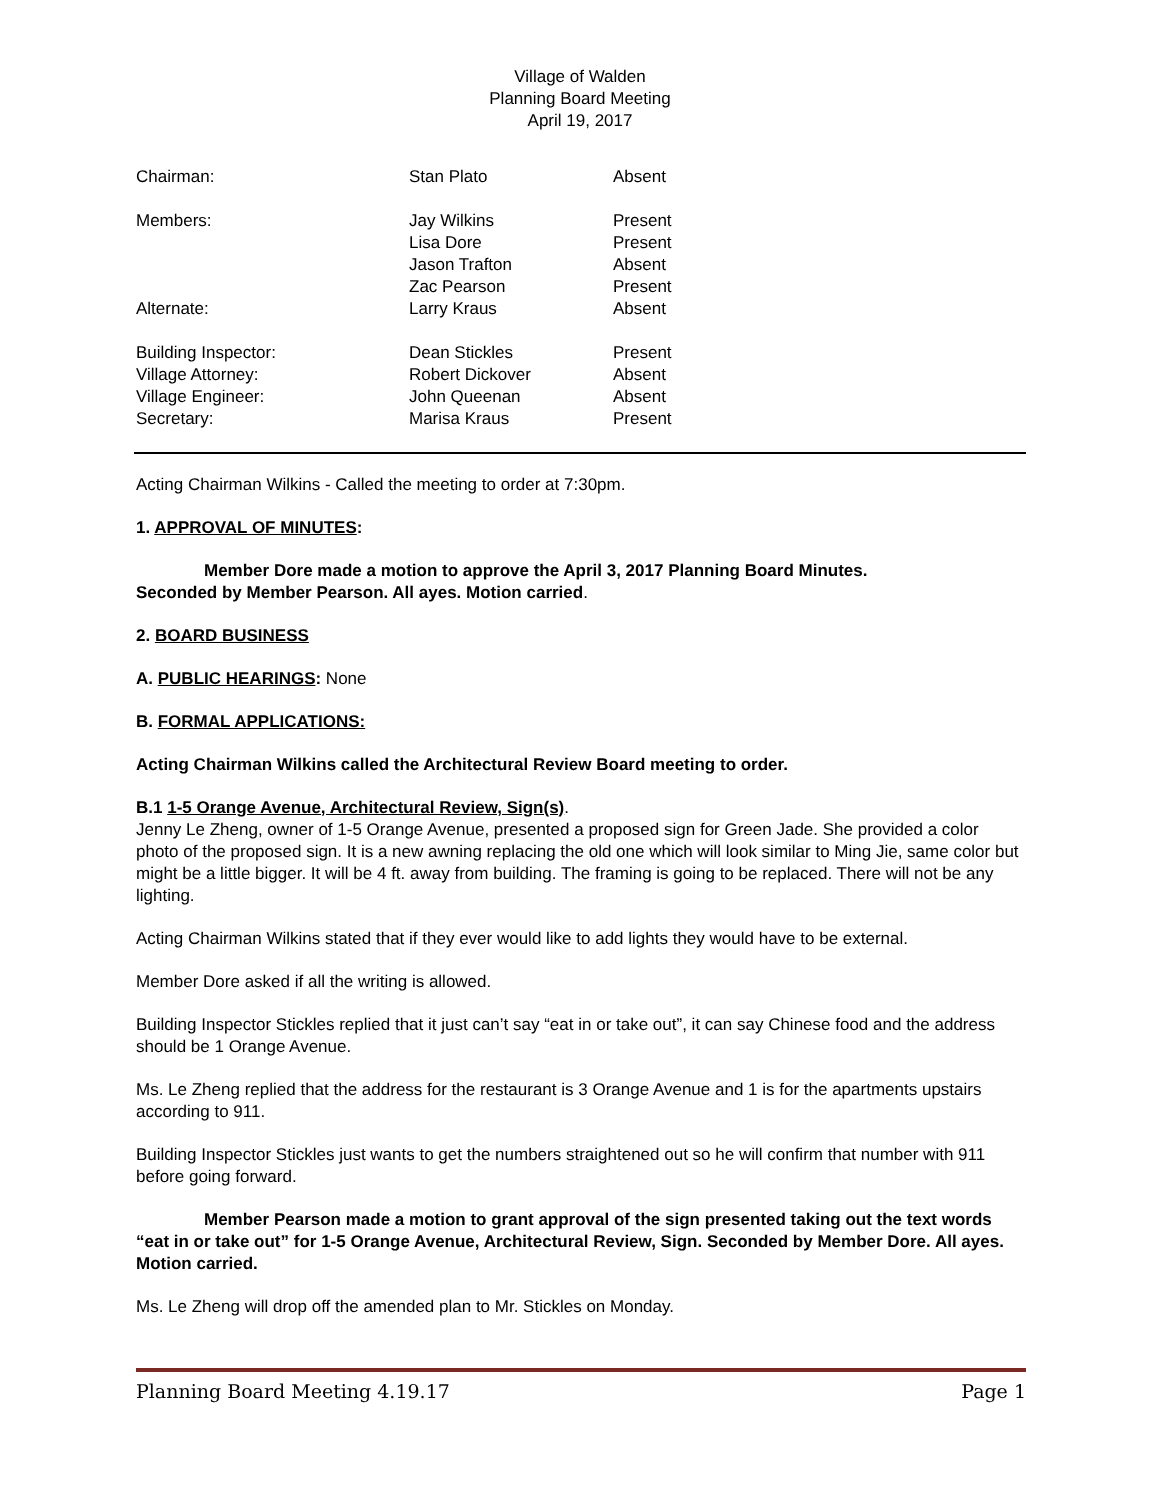Village of Walden
Planning Board Meeting
April 19, 2017
| Chairman: | Stan Plato | Absent |
| Members: | Jay Wilkins Lisa Dore Jason Trafton Zac Pearson | Present Present Absent Present |
| Alternate: | Larry Kraus | Absent |
| Building Inspector: Village Attorney: Village Engineer: Secretary: | Dean Stickles Robert Dickover John Queenan Marisa Kraus | Present Absent Absent Present |
Acting Chairman Wilkins - Called the meeting to order at 7:30pm.
1. APPROVAL OF MINUTES:
Member Dore made a motion to approve the April 3, 2017 Planning Board Minutes.
Seconded by Member Pearson. All ayes. Motion carried.
2. BOARD BUSINESS
A. PUBLIC HEARINGS: None
B. FORMAL APPLICATIONS:
Acting Chairman Wilkins called the Architectural Review Board meeting to order.
B.1 1-5 Orange Avenue, Architectural Review, Sign(s).
Jenny Le Zheng, owner of 1-5 Orange Avenue, presented a proposed sign for Green Jade. She provided a color photo of the proposed sign. It is a new awning replacing the old one which will look similar to Ming Jie, same color but might be a little bigger. It will be 4 ft. away from building. The framing is going to be replaced. There will not be any lighting.
Acting Chairman Wilkins stated that if they ever would like to add lights they would have to be external.
Member Dore asked if all the writing is allowed.
Building Inspector Stickles replied that it just can’t say “eat in or take out”, it can say Chinese food and the address should be 1 Orange Avenue.
Ms. Le Zheng replied that the address for the restaurant is 3 Orange Avenue and 1 is for the apartments upstairs according to 911.
Building Inspector Stickles just wants to get the numbers straightened out so he will confirm that number with 911 before going forward.
Member Pearson made a motion to grant approval of the sign presented taking out the text words “eat in or take out” for 1-5 Orange Avenue, Architectural Review, Sign. Seconded by Member Dore. All ayes. Motion carried.
Ms. Le Zheng will drop off the amended plan to Mr. Stickles on Monday.
Planning Board Meeting 4.19.17 Page 1